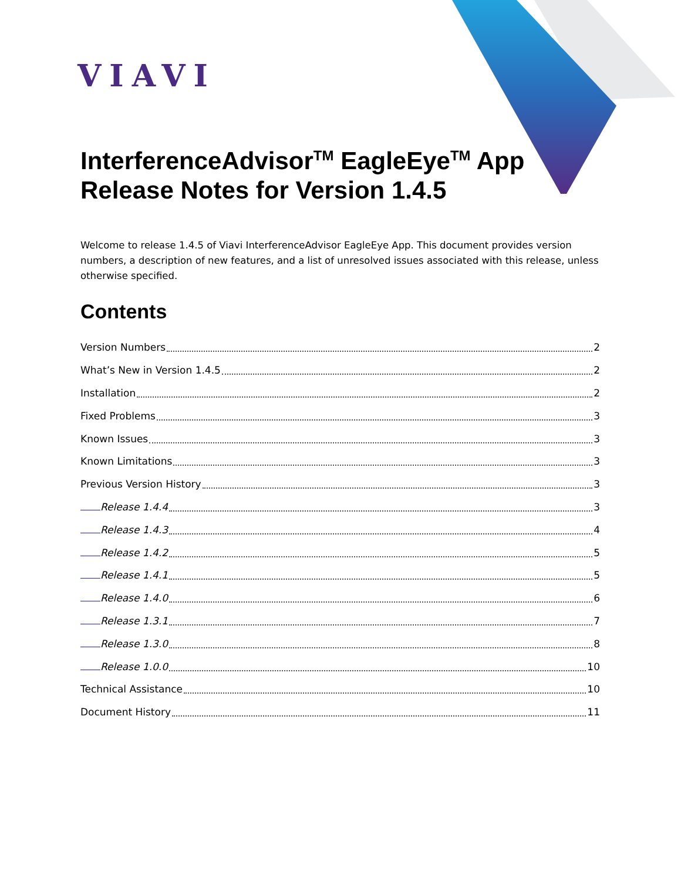VIAVI
InterferenceAdvisor<sup>TM</sup> EagleEye<sup>TM</sup> App
Release Notes for Version 1.4.5
Welcome to release 1.4.5 of Viavi InterferenceAdvisor EagleEye App. This document provides version numbers, a description of new features, and a list of unresolved issues associated with this release, unless otherwise specified.
Contents
Version Numbers 2
What’s New in Version 1.4.5 2
Installation 2
Fixed Problems 3
Known Issues 3
Known Limitations 3
Previous Version History 3
Release 1.4.4 3
Release 1.4.3 4
Release 1.4.2 5
Release 1.4.1 5
Release 1.4.0 6
Release 1.3.1 7
Release 1.3.0 8
Release 1.0.0 10
Technical Assistance 10
Document History 11